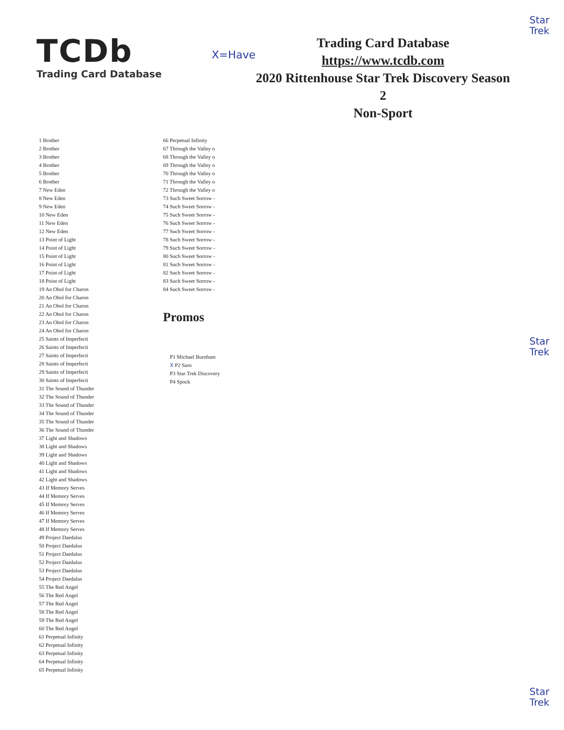Star
Trek
TCDb
Trading Card Database
X=Have
Trading Card Database
https://www.tcdb.com
2020 Rittenhouse Star Trek Discovery Season 2
Non-Sport
1 Brother
2 Brother
3 Brother
4 Brother
5 Brother
6 Brother
7 New Eden
8 New Eden
9 New Eden
10 New Eden
11 New Eden
12 New Eden
13 Point of Light
14 Point of Light
15 Point of Light
16 Point of Light
17 Point of Light
18 Point of Light
19 An Obol for Charon
20 An Obol for Charon
21 An Obol for Charon
22 An Obol for Charon
23 An Obol for Charon
24 An Obol for Charon
25 Saints of Imperfecti
26 Saints of Imperfecti
27 Saints of Imperfecti
28 Saints of Imperfecti
29 Saints of Imperfecti
30 Saints of Imperfecti
31 The Sound of Thunder
32 The Sound of Thunder
33 The Sound of Thunder
34 The Sound of Thunder
35 The Sound of Thunder
36 The Sound of Thunder
37 Light and Shadows
38 Light and Shadows
39 Light and Shadows
40 Light and Shadows
41 Light and Shadows
42 Light and Shadows
43 If Memory Serves
44 If Memory Serves
45 If Memory Serves
46 If Memory Serves
47 If Memory Serves
48 If Memory Serves
49 Project Daedalus
50 Project Daedalus
51 Project Daedalus
52 Project Daedalus
53 Project Daedalus
54 Project Daedalus
55 The Red Angel
56 The Red Angel
57 The Red Angel
58 The Red Angel
59 The Red Angel
60 The Red Angel
61 Perpetual Infinity
62 Perpetual Infinity
63 Perpetual Infinity
64 Perpetual Infinity
65 Perpetual Infinity
66 Perpetual Infinity
67 Through the Valley o
68 Through the Valley o
69 Through the Valley o
70 Through the Valley o
71 Through the Valley o
72 Through the Valley o
73 Such Sweet Sorrow -
74 Such Sweet Sorrow -
75 Such Sweet Sorrow -
76 Such Sweet Sorrow -
77 Such Sweet Sorrow -
78 Such Sweet Sorrow -
79 Such Sweet Sorrow -
80 Such Sweet Sorrow -
81 Such Sweet Sorrow -
82 Such Sweet Sorrow -
83 Such Sweet Sorrow -
84 Such Sweet Sorrow -
Promos
P1 Michael Burnham
X P2 Saru
P3 Star Trek Discovery
P4 Spock
Star
Trek
Star
Trek